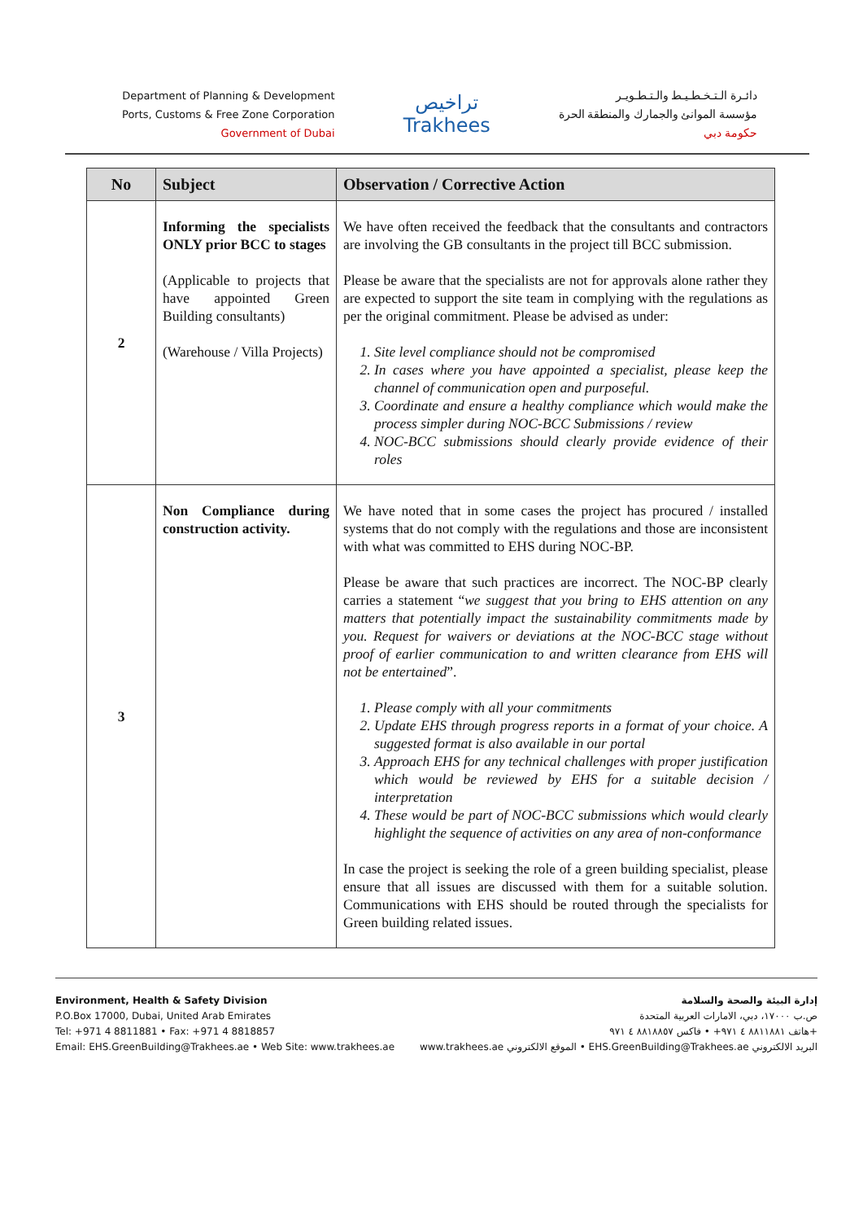Department of Planning & Development
Ports, Customs & Free Zone Corporation
Government of Dubai
تراخيص
Trakhees
دائـرة الـتـخـطـيـط والـتـطـويـر
مؤسسة الموانئ والجمارك والمنطقة الحرة
حكومة دبي
| No | Subject | Observation / Corrective Action |
| --- | --- | --- |
| 2 | Informing the specialists ONLY prior BCC to stages (Applicable to projects that have appointed Green Building consultants) (Warehouse / Villa Projects) | We have often received the feedback that the consultants and contractors are involving the GB consultants in the project till BCC submission. Please be aware that the specialists are not for approvals alone rather they are expected to support the site team in complying with the regulations as per the original commitment. Please be advised as under: 1. Site level compliance should not be compromised 2. In cases where you have appointed a specialist, please keep the channel of communication open and purposeful. 3. Coordinate and ensure a healthy compliance which would make the process simpler during NOC-BCC Submissions / review 4. NOC-BCC submissions should clearly provide evidence of their roles |
| 3 | Non Compliance during construction activity. | We have noted that in some cases the project has procured / installed systems that do not comply with the regulations and those are inconsistent with what was committed to EHS during NOC-BP. Please be aware that such practices are incorrect. The NOC-BP clearly carries a statement “ we suggest that you bring to EHS attention on any matters that potentially impact the sustainability commitments made by you. Request for waivers or deviations at the NOC-BCC stage without proof of earlier communication to and written clearance from EHS will not be entertained ”. 1. Please comply with all your commitments 2. Update EHS through progress reports in a format of your choice. A suggested format is also available in our portal 3. Approach EHS for any technical challenges with proper justification which would be reviewed by EHS for a suitable decision / interpretation 4. These would be part of NOC-BCC submissions which would clearly highlight the sequence of activities on any area of non-conformance In case the project is seeking the role of a green building specialist, please ensure that all issues are discussed with them for a suitable solution. Communications with EHS should be routed through the specialists for Green building related issues. |
Environment, Health & Safety Division
P.O.Box 17000, Dubai, United Arab Emirates
Tel: +971 4 8811881 • Fax: +971 4 8818857
Email: EHS.GreenBuilding@Trakhees.ae • Web Site: www.trakhees.ae
إدارة البيئة والصحة والسلامة
ص.ب ١٧٠٠٠، دبي، الامارات العربية المتحدة
هاتف ٨٨١١٨٨١ ٤ ٩٧١+ • فاكس ٨٨١٨٨٥٧ ٤ ٩٧١+
www.trakhees.ae الموقع الالكتروني • EHS.GreenBuilding@Trakhees.ae البريد الالكتروني